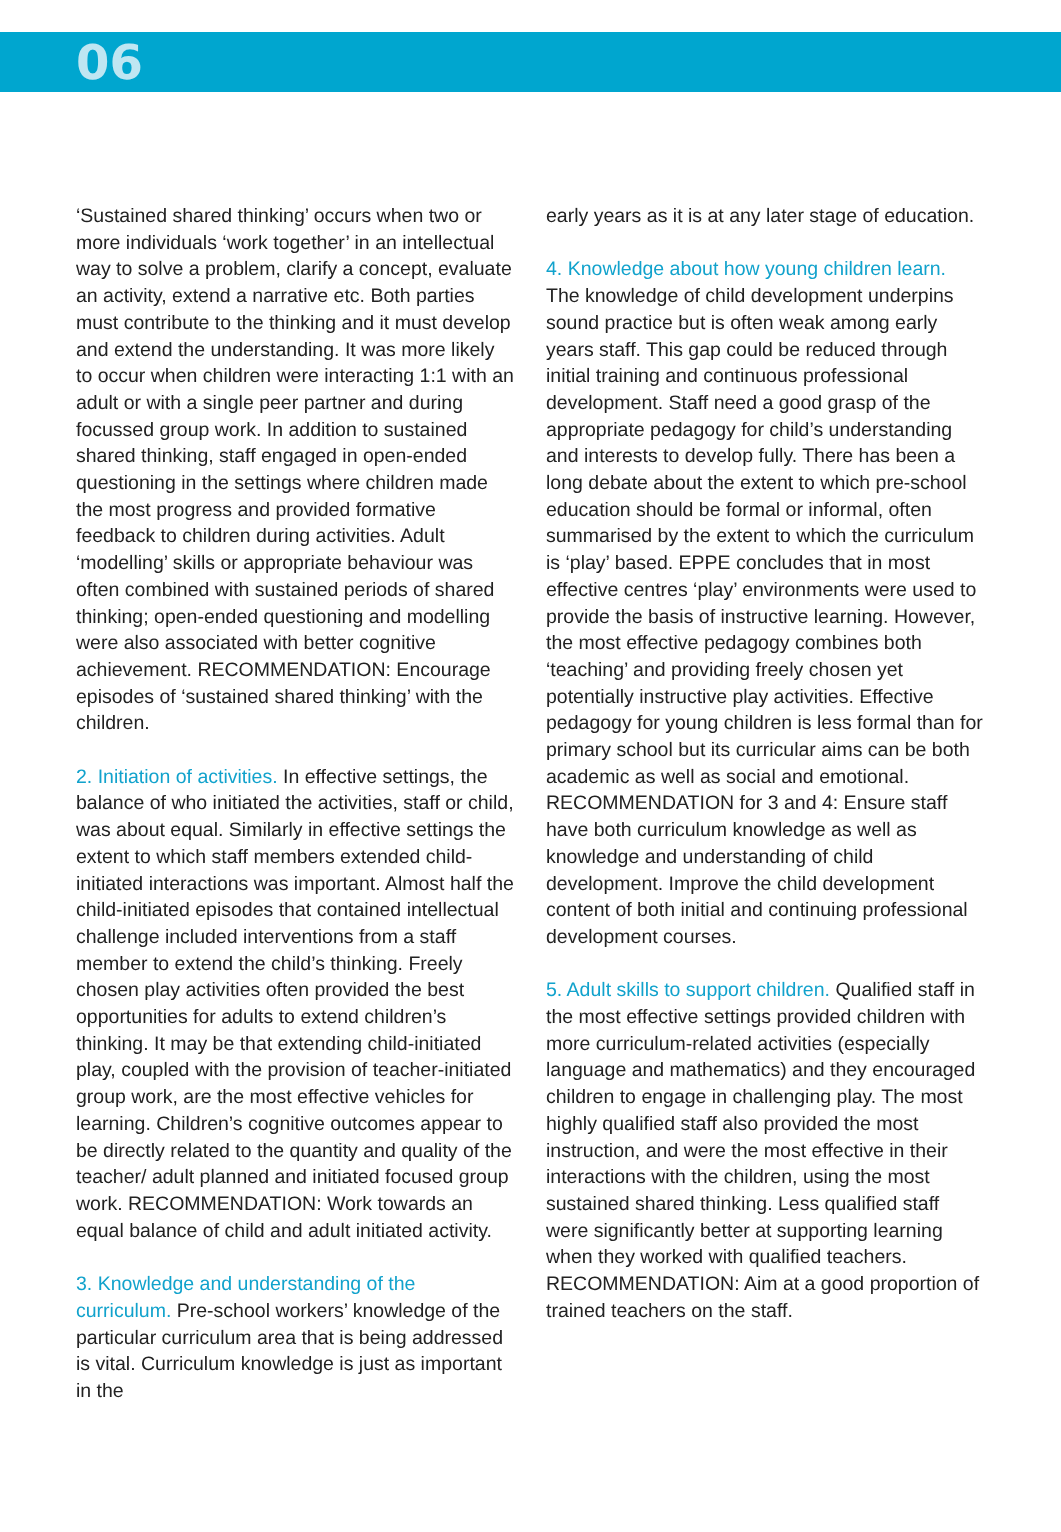06
‘Sustained shared thinking’ occurs when two or more individuals ‘work together’ in an intellectual way to solve a problem, clarify a concept, evaluate an activity, extend a narrative etc. Both parties must contribute to the thinking and it must develop and extend the understanding. It was more likely to occur when children were interacting 1:1 with an adult or with a single peer partner and during focussed group work. In addition to sustained shared thinking, staff engaged in open-ended questioning in the settings where children made the most progress and provided formative feedback to children during activities. Adult ‘modelling’ skills or appropriate behaviour was often combined with sustained periods of shared thinking; open-ended questioning and modelling were also associated with better cognitive achievement. RECOMMENDATION: Encourage episodes of ‘sustained shared thinking’ with the children.
2. Initiation of activities. In effective settings, the balance of who initiated the activities, staff or child, was about equal. Similarly in effective settings the extent to which staff members extended child-initiated interactions was important. Almost half the child-initiated episodes that contained intellectual challenge included interventions from a staff member to extend the child’s thinking. Freely chosen play activities often provided the best opportunities for adults to extend children’s thinking. It may be that extending child-initiated play, coupled with the provision of teacher-initiated group work, are the most effective vehicles for learning. Children’s cognitive outcomes appear to be directly related to the quantity and quality of the teacher/ adult planned and initiated focused group work. RECOMMENDATION: Work towards an equal balance of child and adult initiated activity.
3. Knowledge and understanding of the curriculum. Pre-school workers’ knowledge of the particular curriculum area that is being addressed is vital. Curriculum knowledge is just as important in the
early years as it is at any later stage of education.
4. Knowledge about how young children learn. The knowledge of child development underpins sound practice but is often weak among early years staff. This gap could be reduced through initial training and continuous professional development. Staff need a good grasp of the appropriate pedagogy for child’s understanding and interests to develop fully. There has been a long debate about the extent to which pre-school education should be formal or informal, often summarised by the extent to which the curriculum is ‘play’ based. EPPE concludes that in most effective centres ‘play’ environments were used to provide the basis of instructive learning. However, the most effective pedagogy combines both ‘teaching’ and providing freely chosen yet potentially instructive play activities. Effective pedagogy for young children is less formal than for primary school but its curricular aims can be both academic as well as social and emotional. RECOMMENDATION for 3 and 4: Ensure staff have both curriculum knowledge as well as knowledge and understanding of child development. Improve the child development content of both initial and continuing professional development courses.
5. Adult skills to support children. Qualified staff in the most effective settings provided children with more curriculum-related activities (especially language and mathematics) and they encouraged children to engage in challenging play. The most highly qualified staff also provided the most instruction, and were the most effective in their interactions with the children, using the most sustained shared thinking. Less qualified staff were significantly better at supporting learning when they worked with qualified teachers. RECOMMENDATION: Aim at a good proportion of trained teachers on the staff.